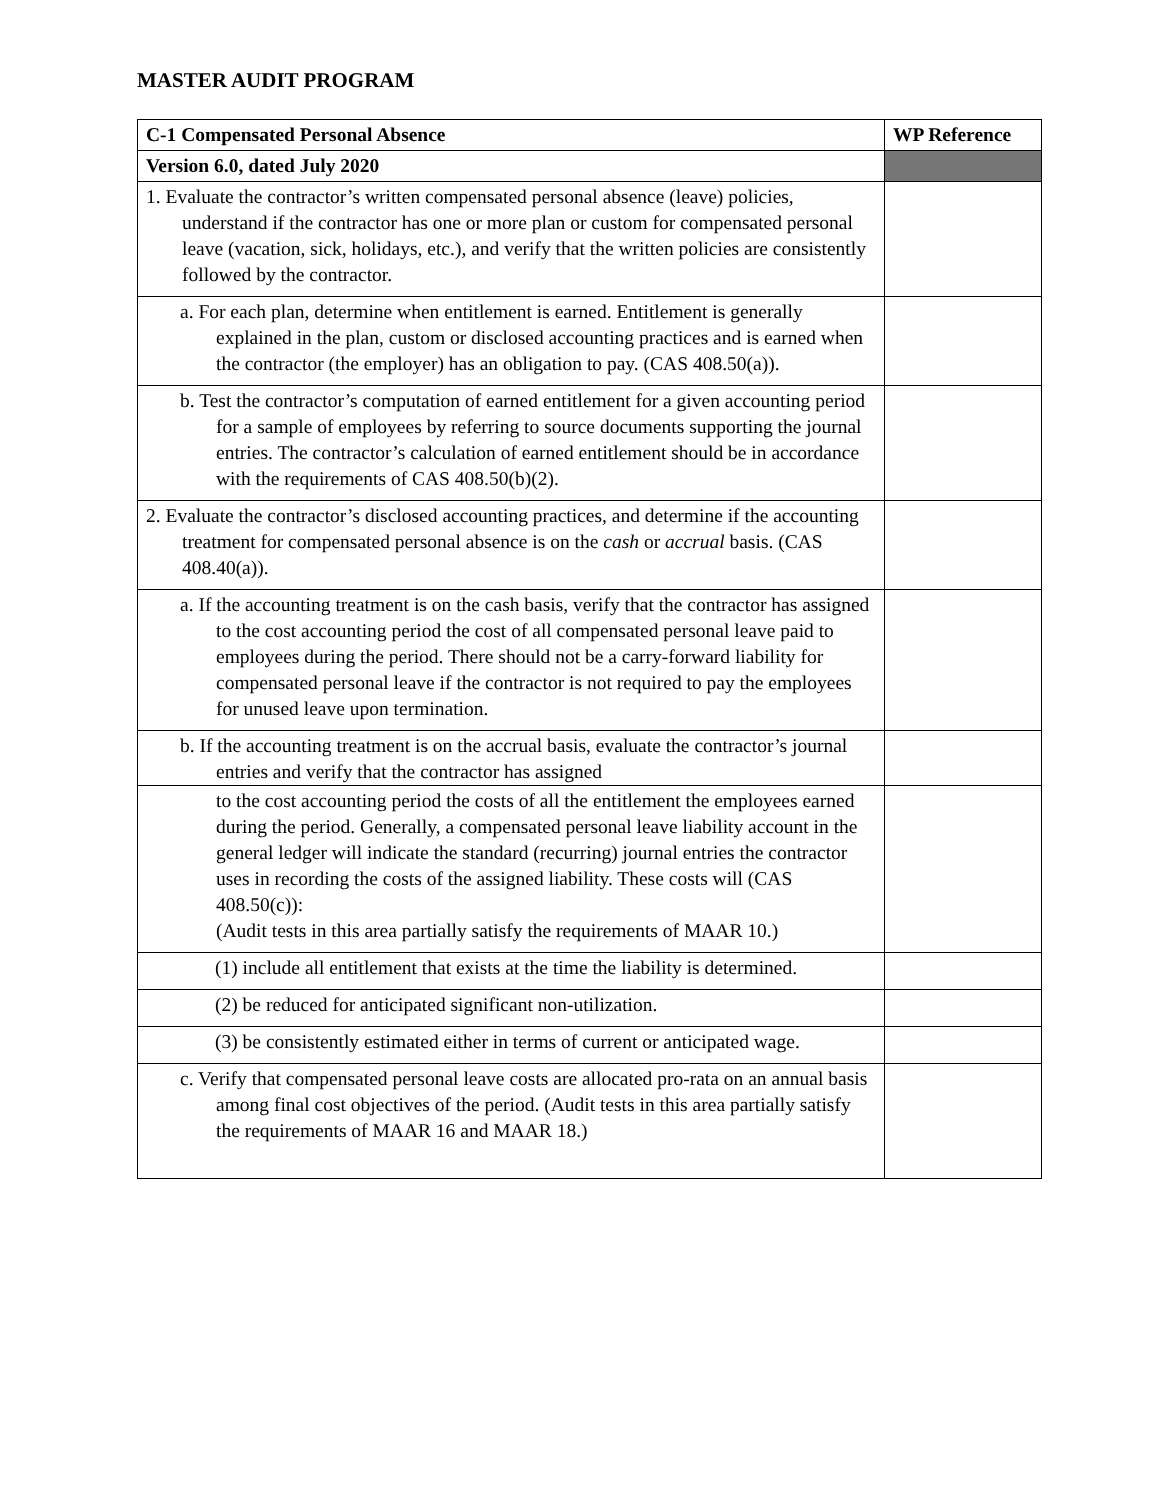MASTER AUDIT PROGRAM
| C-1 Compensated Personal Absence | WP Reference |
| --- | --- |
| Version 6.0, dated July 2020 | |
| 1. Evaluate the contractor’s written compensated personal absence (leave) policies, understand if the contractor has one or more plan or custom for compensated personal leave (vacation, sick, holidays, etc.), and verify that the written policies are consistently followed by the contractor. | |
| a. For each plan, determine when entitlement is earned. Entitlement is generally explained in the plan, custom or disclosed accounting practices and is earned when the contractor (the employer) has an obligation to pay. (CAS 408.50(a)). | |
| b. Test the contractor’s computation of earned entitlement for a given accounting period for a sample of employees by referring to source documents supporting the journal entries. The contractor’s calculation of earned entitlement should be in accordance with the requirements of CAS 408.50(b)(2). | |
| 2. Evaluate the contractor’s disclosed accounting practices, and determine if the accounting treatment for compensated personal absence is on the cash or accrual basis. (CAS 408.40(a)). | |
| a. If the accounting treatment is on the cash basis, verify that the contractor has assigned to the cost accounting period the cost of all compensated personal leave paid to employees during the period. There should not be a carry-forward liability for compensated personal leave if the contractor is not required to pay the employees for unused leave upon termination. | |
| b. If the accounting treatment is on the accrual basis, evaluate the contractor’s journal entries and verify that the contractor has assigned | |
| to the cost accounting period the costs of all the entitlement the employees earned during the period. Generally, a compensated personal leave liability account in the general ledger will indicate the standard (recurring) journal entries the contractor uses in recording the costs of the assigned liability. These costs will (CAS 408.50(c)): (Audit tests in this area partially satisfy the requirements of MAAR 10.) | |
| (1) include all entitlement that exists at the time the liability is determined. | |
| (2) be reduced for anticipated significant non-utilization. | |
| (3) be consistently estimated either in terms of current or anticipated wage. | |
| c. Verify that compensated personal leave costs are allocated pro-rata on an annual basis among final cost objectives of the period. (Audit tests in this area partially satisfy the requirements of MAAR 16 and MAAR 18.) | |